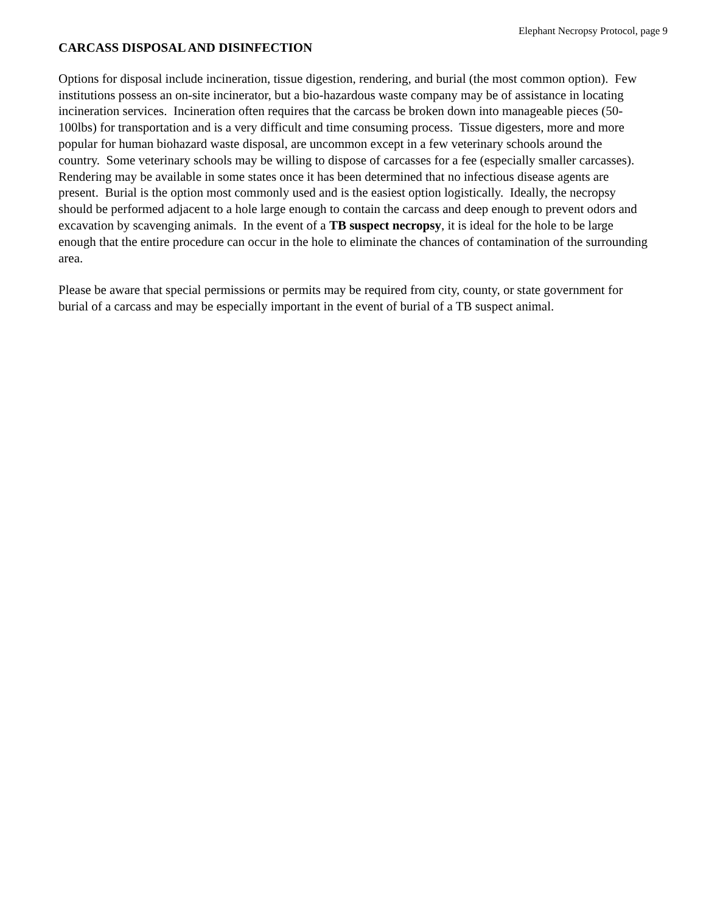Elephant Necropsy Protocol, page 9
CARCASS DISPOSAL AND DISINFECTION
Options for disposal include incineration, tissue digestion, rendering, and burial (the most common option). Few institutions possess an on-site incinerator, but a bio-hazardous waste company may be of assistance in locating incineration services. Incineration often requires that the carcass be broken down into manageable pieces (50-100lbs) for transportation and is a very difficult and time consuming process. Tissue digesters, more and more popular for human biohazard waste disposal, are uncommon except in a few veterinary schools around the country. Some veterinary schools may be willing to dispose of carcasses for a fee (especially smaller carcasses). Rendering may be available in some states once it has been determined that no infectious disease agents are present. Burial is the option most commonly used and is the easiest option logistically. Ideally, the necropsy should be performed adjacent to a hole large enough to contain the carcass and deep enough to prevent odors and excavation by scavenging animals. In the event of a TB suspect necropsy, it is ideal for the hole to be large enough that the entire procedure can occur in the hole to eliminate the chances of contamination of the surrounding area.
Please be aware that special permissions or permits may be required from city, county, or state government for burial of a carcass and may be especially important in the event of burial of a TB suspect animal.